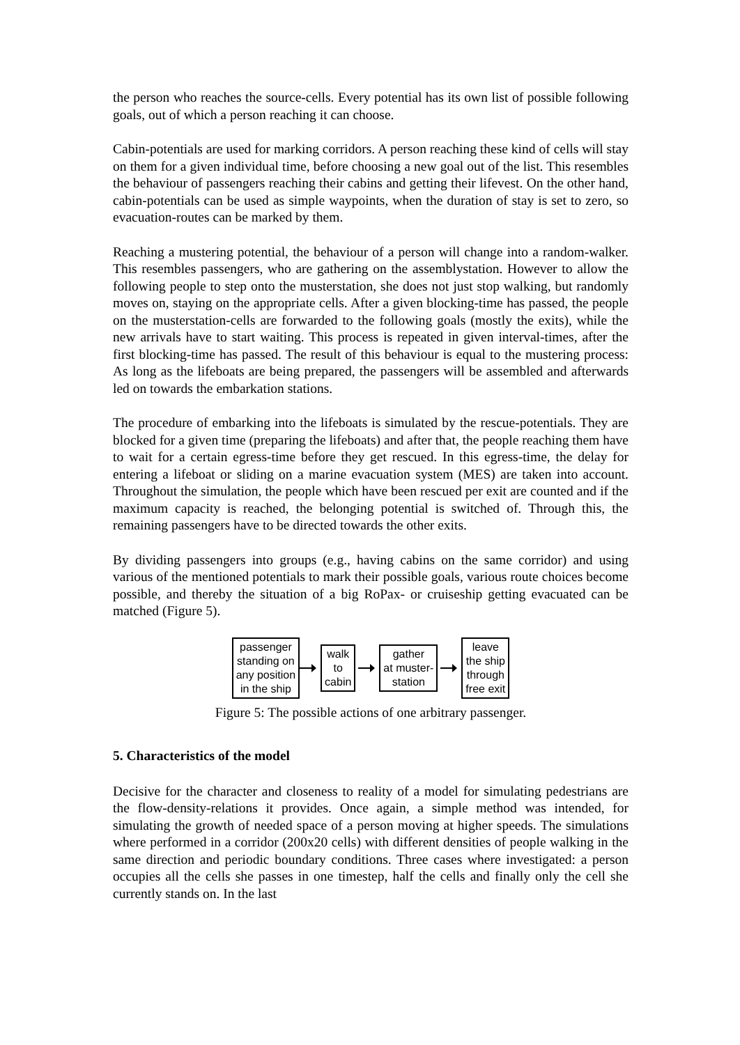the person who reaches the source-cells. Every potential has its own list of possible following goals, out of which a person reaching it can choose.
Cabin-potentials are used for marking corridors. A person reaching these kind of cells will stay on them for a given individual time, before choosing a new goal out of the list. This resembles the behaviour of passengers reaching their cabins and getting their lifevest. On the other hand, cabin-potentials can be used as simple waypoints, when the duration of stay is set to zero, so evacuation-routes can be marked by them.
Reaching a mustering potential, the behaviour of a person will change into a random-walker. This resembles passengers, who are gathering on the assemblystation. However to allow the following people to step onto the musterstation, she does not just stop walking, but randomly moves on, staying on the appropriate cells. After a given blocking-time has passed, the people on the musterstation-cells are forwarded to the following goals (mostly the exits), while the new arrivals have to start waiting. This process is repeated in given interval-times, after the first blocking-time has passed. The result of this behaviour is equal to the mustering process: As long as the lifeboats are being prepared, the passengers will be assembled and afterwards led on towards the embarkation stations.
The procedure of embarking into the lifeboats is simulated by the rescue-potentials. They are blocked for a given time (preparing the lifeboats) and after that, the people reaching them have to wait for a certain egress-time before they get rescued. In this egress-time, the delay for entering a lifeboat or sliding on a marine evacuation system (MES) are taken into account. Throughout the simulation, the people which have been rescued per exit are counted and if the maximum capacity is reached, the belonging potential is switched of. Through this, the remaining passengers have to be directed towards the other exits.
By dividing passengers into groups (e.g., having cabins on the same corridor) and using various of the mentioned potentials to mark their possible goals, various route choices become possible, and thereby the situation of a big RoPax- or cruiseship getting evacuated can be matched (Figure 5).
passenger
standing on
any position
in the ship
walk
to
cabin
gather
at muster-
station
leave
the ship
through
free exit
Figure 5: The possible actions of one arbitrary passenger.
5. Characteristics of the model
Decisive for the character and closeness to reality of a model for simulating pedestrians are the flow-density-relations it provides. Once again, a simple method was intended, for simulating the growth of needed space of a person moving at higher speeds. The simulations where performed in a corridor (200x20 cells) with different densities of people walking in the same direction and periodic boundary conditions. Three cases where investigated: a person occupies all the cells she passes in one timestep, half the cells and finally only the cell she currently stands on. In the last